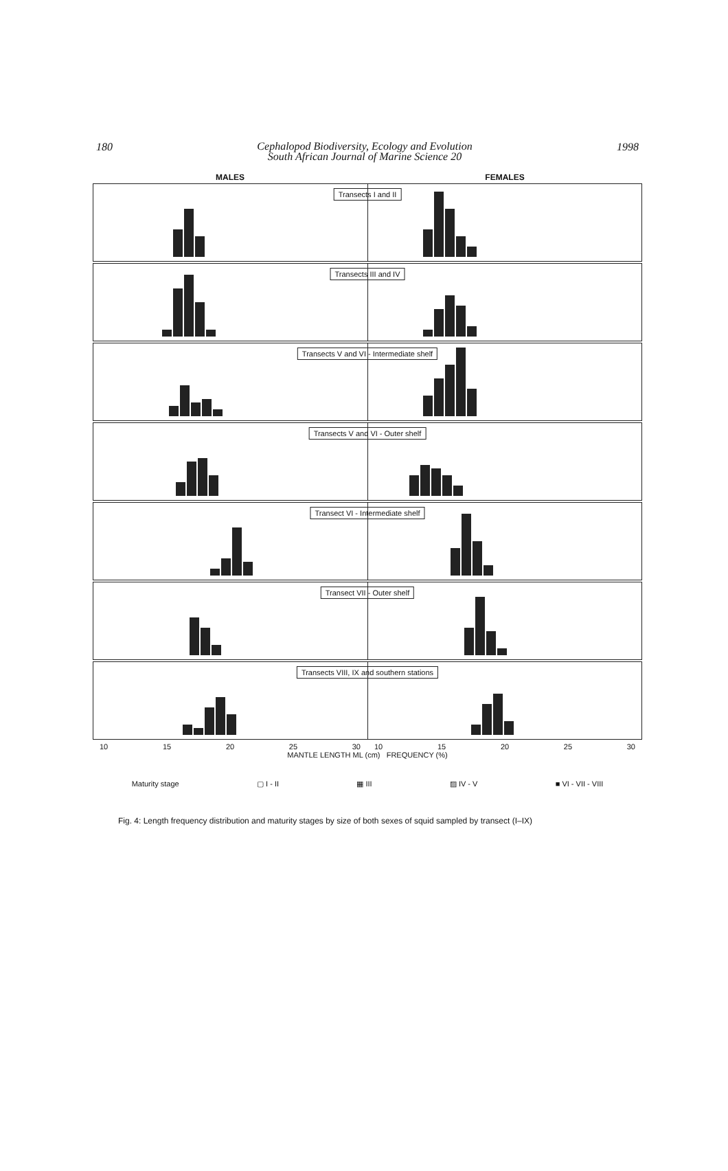180
Cephalopod Biodiversity, Ecology and Evolution
South African Journal of Marine Science 20
1998
MALES FEMALES
Transects I and II
Transects III and IV
Transects V and VI - Intermediate shelf
Transects V and VI - Outer shelf
Transect VI - Intermediate shelf
Transect VII - Outer shelf
Transects VIII, IX and southern stations
10 15 20 25 30 10 15 20 25 30
MANTLE LENGTH ML (cm) FREQUENCY (%)
Maturity stage ▢ I - II ▦ III ▨ IV - V ■ VI - VII - VIII
Fig. 4: Length frequency distribution and maturity stages by size of both sexes of squid sampled by transect (I–IX)